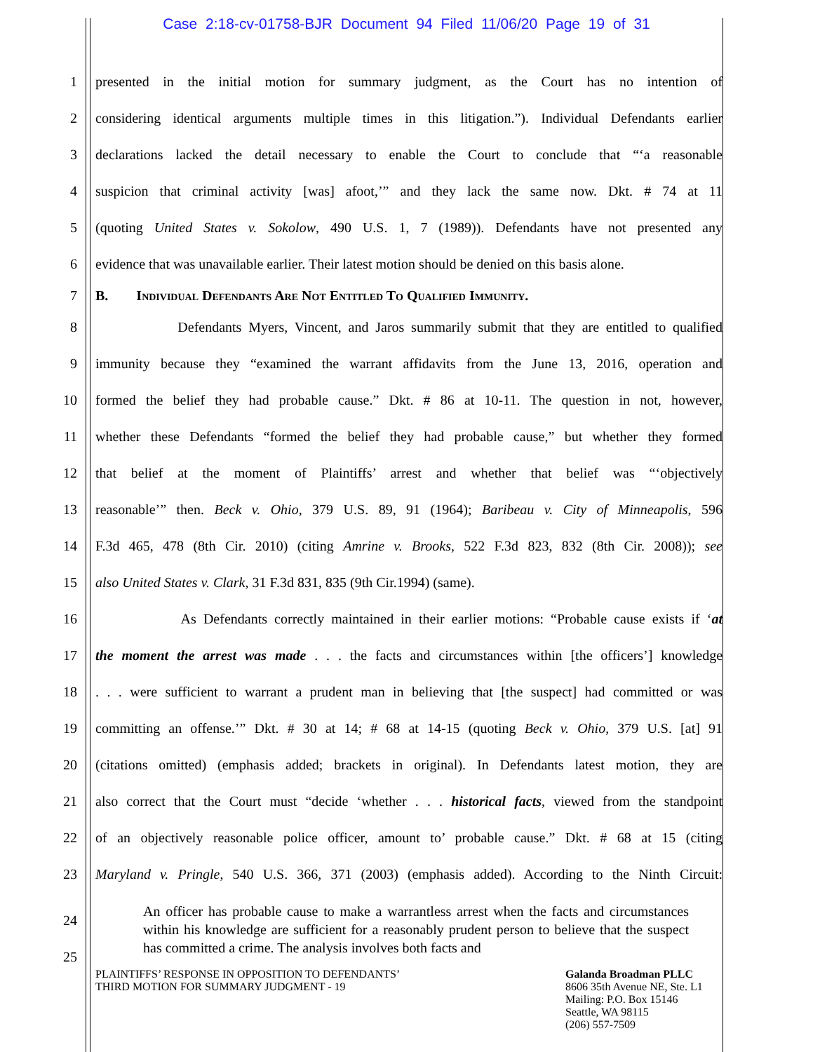Case 2:18-cv-01758-BJR Document 94 Filed 11/06/20 Page 19 of 31
1 presented in the initial motion for summary judgment, as the Court has no intention of
2 considering identical arguments multiple times in this litigation.”). Individual Defendants earlier
3 declarations lacked the detail necessary to enable the Court to conclude that “‘a reasonable
4 suspicion that criminal activity [was] afoot,’” and they lack the same now. Dkt. # 74 at 11
5 (quoting United States v. Sokolow, 490 U.S. 1, 7 (1989)). Defendants have not presented any
6 evidence that was unavailable earlier. Their latest motion should be denied on this basis alone.
7 B. Individual Defendants Are Not Entitled To Qualified Immunity.
8 Defendants Myers, Vincent, and Jaros summarily submit that they are entitled to qualified
9 immunity because they “examined the warrant affidavits from the June 13, 2016, operation and
10 formed the belief they had probable cause.” Dkt. # 86 at 10-11. The question in not, however,
11 whether these Defendants “formed the belief they had probable cause,” but whether they formed
12 that belief at the moment of Plaintiffs’ arrest and whether that belief was “‘objectively
13 reasonable’” then. Beck v. Ohio, 379 U.S. 89, 91 (1964); Baribeau v. City of Minneapolis, 596
14 F.3d 465, 478 (8th Cir. 2010) (citing Amrine v. Brooks, 522 F.3d 823, 832 (8th Cir. 2008)); see
15 also United States v. Clark, 31 F.3d 831, 835 (9th Cir.1994) (same).
16 As Defendants correctly maintained in their earlier motions: “Probable cause exists if ‘at
17 the moment the arrest was made . . . the facts and circumstances within [the officers’] knowledge
18. . . were sufficient to warrant a prudent man in believing that [the suspect] had committed or was
19 committing an offense.’” Dkt. # 30 at 14; # 68 at 14-15 (quoting Beck v. Ohio, 379 U.S. [at] 91
20 (citations omitted) (emphasis added; brackets in original). In Defendants latest motion, they are
21 also correct that the Court must “decide ‘whether . . . historical facts, viewed from the standpoint
22 of an objectively reasonable police officer, amount to’ probable cause.” Dkt. # 68 at 15 (citing
23 Maryland v. Pringle, 540 U.S. 366, 371 (2003) (emphasis added). According to the Ninth Circuit:
24
25 An officer has probable cause to make a warrantless arrest when the facts and circumstances within his knowledge are sufficient for a reasonably prudent person to believe that the suspect has committed a crime. The analysis involves both facts and
PLAINTIFFS’ RESPONSE IN OPPOSITION TO DEFENDANTS’
THIRD MOTION FOR SUMMARY JUDGMENT - 19
Galanda Broadman PLLC
8606 35th Avenue NE, Ste. L1
Mailing: P.O. Box 15146
Seattle, WA 98115
(206) 557-7509